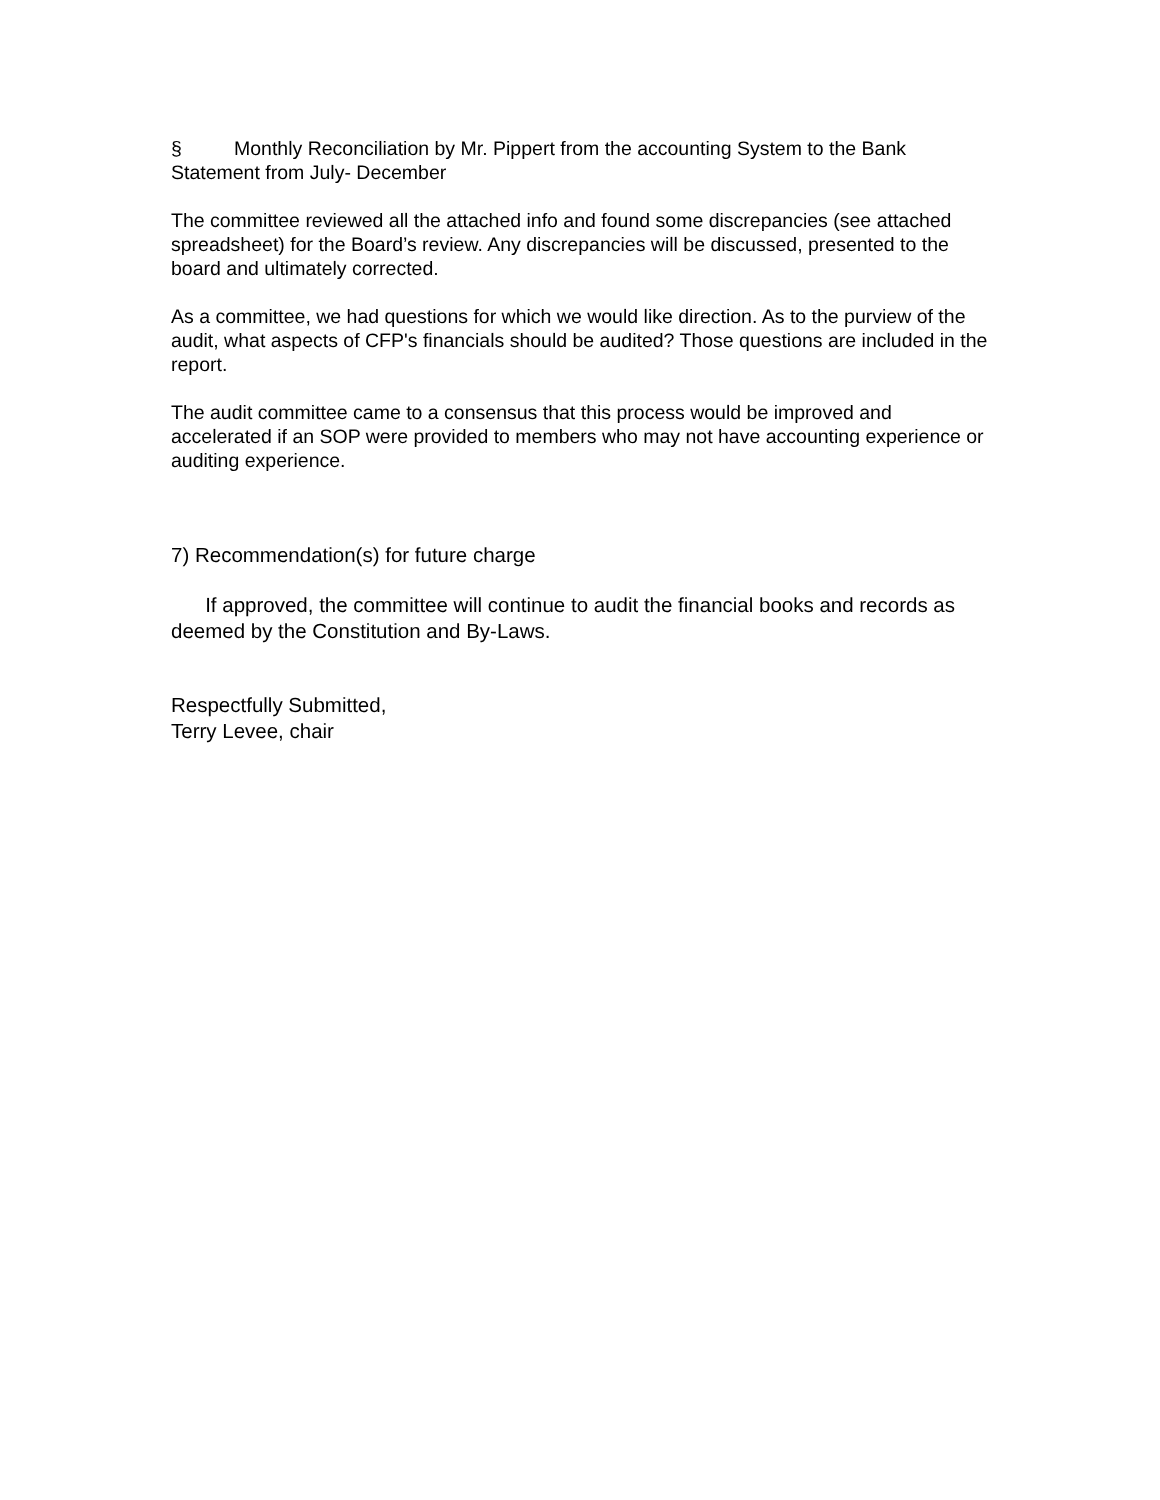§ Monthly Reconciliation by Mr. Pippert from the accounting System to the Bank Statement from July- December
The committee reviewed all the attached info and found some discrepancies (see attached spreadsheet) for the Board’s review. Any discrepancies will be discussed, presented to the board and ultimately corrected.
As a committee, we had questions for which we would like direction. As to the purview of the audit, what aspects of CFP's financials should be audited? Those questions are included in the report.
The audit committee came to a consensus that this process would be improved and accelerated if an SOP were provided to members who may not have accounting experience or auditing experience.
7) Recommendation(s) for future charge
If approved, the committee will continue to audit the financial books and records as deemed by the Constitution and By-Laws.
Respectfully Submitted,
Terry Levee, chair